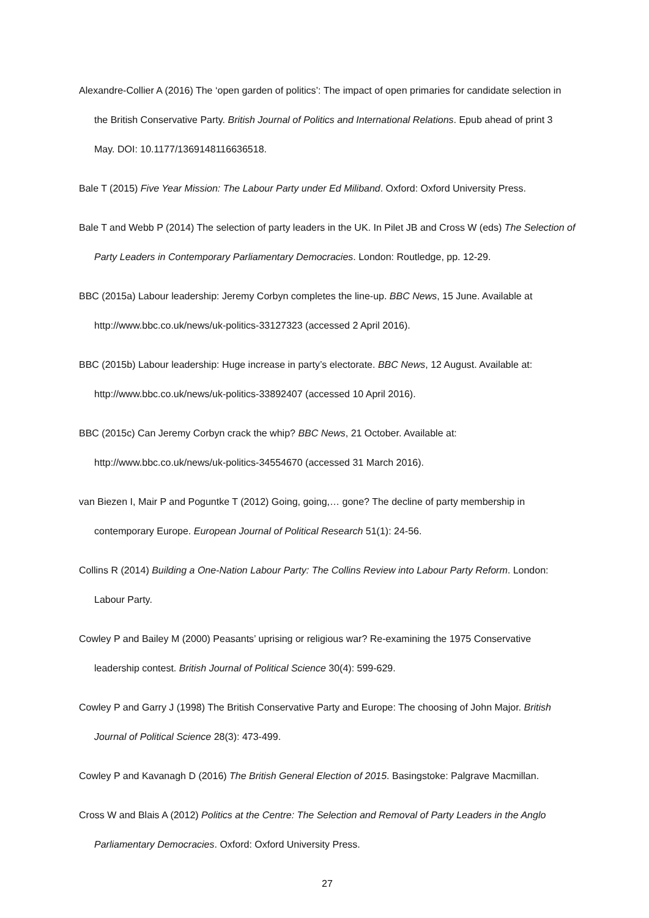Alexandre-Collier A (2016) The ‘open garden of politics’: The impact of open primaries for candidate selection in the British Conservative Party. British Journal of Politics and International Relations. Epub ahead of print 3 May. DOI: 10.1177/1369148116636518.
Bale T (2015) Five Year Mission: The Labour Party under Ed Miliband. Oxford: Oxford University Press.
Bale T and Webb P (2014) The selection of party leaders in the UK. In Pilet JB and Cross W (eds) The Selection of Party Leaders in Contemporary Parliamentary Democracies. London: Routledge, pp. 12-29.
BBC (2015a) Labour leadership: Jeremy Corbyn completes the line-up. BBC News, 15 June. Available at http://www.bbc.co.uk/news/uk-politics-33127323 (accessed 2 April 2016).
BBC (2015b) Labour leadership: Huge increase in party’s electorate. BBC News, 12 August. Available at: http://www.bbc.co.uk/news/uk-politics-33892407 (accessed 10 April 2016).
BBC (2015c) Can Jeremy Corbyn crack the whip? BBC News, 21 October. Available at: http://www.bbc.co.uk/news/uk-politics-34554670 (accessed 31 March 2016).
van Biezen I, Mair P and Poguntke T (2012) Going, going,… gone? The decline of party membership in contemporary Europe. European Journal of Political Research 51(1): 24-56.
Collins R (2014) Building a One-Nation Labour Party: The Collins Review into Labour Party Reform. London: Labour Party.
Cowley P and Bailey M (2000) Peasants’ uprising or religious war? Re-examining the 1975 Conservative leadership contest. British Journal of Political Science 30(4): 599-629.
Cowley P and Garry J (1998) The British Conservative Party and Europe: The choosing of John Major. British Journal of Political Science 28(3): 473-499.
Cowley P and Kavanagh D (2016) The British General Election of 2015. Basingstoke: Palgrave Macmillan.
Cross W and Blais A (2012) Politics at the Centre: The Selection and Removal of Party Leaders in the Anglo Parliamentary Democracies. Oxford: Oxford University Press.
27